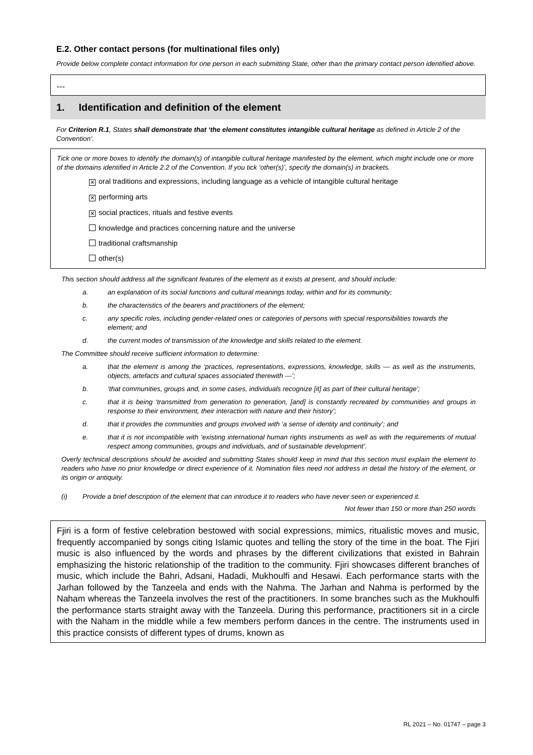E.2. Other contact persons (for multinational files only)
Provide below complete contact information for one person in each submitting State, other than the primary contact person identified above.
---
1. Identification and definition of the element
For Criterion R.1, States shall demonstrate that ‘the element constitutes intangible cultural heritage as defined in Article 2 of the Convention’.
Tick one or more boxes to identify the domain(s) of intangible cultural heritage manifested by the element, which might include one or more of the domains identified in Article 2.2 of the Convention. If you tick ‘other(s)’, specify the domain(s) in brackets.
✕ oral traditions and expressions, including language as a vehicle of intangible cultural heritage
✕ performing arts
✕ social practices, rituals and festive events
knowledge and practices concerning nature and the universe
traditional craftsmanship
other(s)
This section should address all the significant features of the element as it exists at present, and should include:
a. an explanation of its social functions and cultural meanings today, within and for its community;
b. the characteristics of the bearers and practitioners of the element;
c. any specific roles, including gender-related ones or categories of persons with special responsibilities towards the element; and
d. the current modes of transmission of the knowledge and skills related to the element.
The Committee should receive sufficient information to determine:
a. that the element is among the ‘practices, representations, expressions, knowledge, skills — as well as the instruments, objects, artefacts and cultural spaces associated therewith —’;
b. ‘that communities, groups and, in some cases, individuals recognize [it] as part of their cultural heritage’;
c. that it is being ‘transmitted from generation to generation, [and] is constantly recreated by communities and groups in response to their environment, their interaction with nature and their history’;
d. that it provides the communities and groups involved with ‘a sense of identity and continuity’; and
e. that it is not incompatible with ‘existing international human rights instruments as well as with the requirements of mutual respect among communities, groups and individuals, and of sustainable development’.
Overly technical descriptions should be avoided and submitting States should keep in mind that this section must explain the element to readers who have no prior knowledge or direct experience of it. Nomination files need not address in detail the history of the element, or its origin or antiquity.
(i) Provide a brief description of the element that can introduce it to readers who have never seen or experienced it.
Not fewer than 150 or more than 250 words
Fjiri is a form of festive celebration bestowed with social expressions, mimics, ritualistic moves and music, frequently accompanied by songs citing Islamic quotes and telling the story of the time in the boat. The Fjiri music is also influenced by the words and phrases by the different civilizations that existed in Bahrain emphasizing the historic relationship of the tradition to the community. Fjiri showcases different branches of music, which include the Bahri, Adsani, Hadadi, Mukhoulfi and Hesawi. Each performance starts with the Jarhan followed by the Tanzeela and ends with the Nahma. The Jarhan and Nahma is performed by the Naham whereas the Tanzeela involves the rest of the practitioners. In some branches such as the Mukhoulfi the performance starts straight away with the Tanzeela. During this performance, practitioners sit in a circle with the Naham in the middle while a few members perform dances in the centre. The instruments used in this practice consists of different types of drums, known as
RL 2021 – No. 01747 – page 3